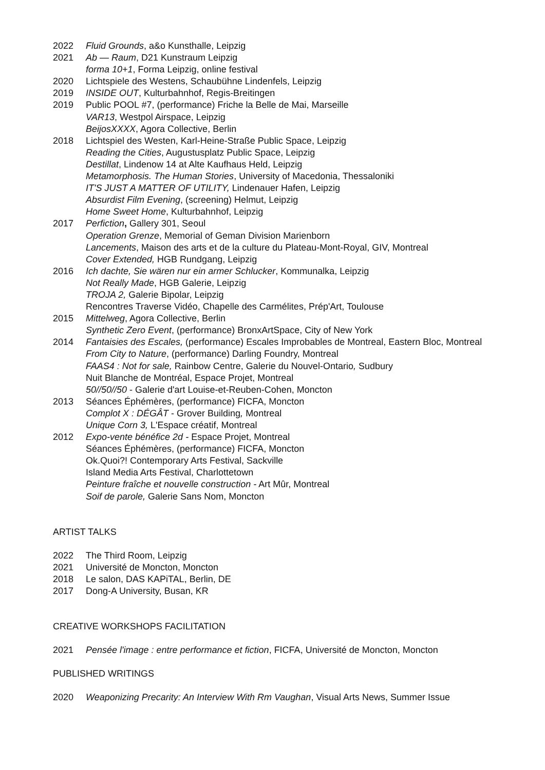2022 Fluid Grounds, a&o Kunsthalle, Leipzig
2021 Ab — Raum, D21 Kunstraum Leipzig
forma 10+1, Forma Leipzig, online festival
2020 Lichtspiele des Westens, Schaubühne Lindenfels, Leipzig
2019 INSIDE OUT, Kulturbahnhof, Regis-Breitingen
2019 Public POOL #7, (performance) Friche la Belle de Mai, Marseille
VAR13, Westpol Airspace, Leipzig
BeijosXXXX, Agora Collective, Berlin
2018 Lichtspiel des Westen, Karl-Heine-Straße Public Space, Leipzig
Reading the Cities, Augustusplatz Public Space, Leipzig
Destillat, Lindenow 14 at Alte Kaufhaus Held, Leipzig
Metamorphosis. The Human Stories, University of Macedonia, Thessaloniki
IT'S JUST A MATTER OF UTILITY, Lindenauer Hafen, Leipzig
Absurdist Film Evening, (screening) Helmut, Leipzig
Home Sweet Home, Kulturbahnhof, Leipzig
2017 Perfiction, Gallery 301, Seoul
Operation Grenze, Memorial of Geman Division Marienborn
Lancements, Maison des arts et de la culture du Plateau-Mont-Royal, GIV, Montreal
Cover Extended, HGB Rundgang, Leipzig
2016 Ich dachte, Sie wären nur ein armer Schlucker, Kommunalka, Leipzig
Not Really Made, HGB Galerie, Leipzig
TROJA 2, Galerie Bipolar, Leipzig
Rencontres Traverse Vidéo, Chapelle des Carmélites, Prép'Art, Toulouse
2015 Mittelweg, Agora Collective, Berlin
Synthetic Zero Event, (performance) BronxArtSpace, City of New York
2014 Fantaisies des Escales, (performance) Escales Improbables de Montreal, Eastern Bloc, Montreal
From City to Nature, (performance) Darling Foundry, Montreal
FAAS4 : Not for sale, Rainbow Centre, Galerie du Nouvel-Ontario, Sudbury
Nuit Blanche de Montréal, Espace Projet, Montreal
50//50//50 - Galerie d'art Louise-et-Reuben-Cohen, Moncton
2013 Séances Éphémères, (performance) FICFA, Moncton
Complot X : DÉGÂT - Grover Building, Montreal
Unique Corn 3, L'Espace créatif, Montreal
2012 Expo-vente bénéfice 2d - Espace Projet, Montreal
Séances Éphémères, (performance) FICFA, Moncton
Ok.Quoi?! Contemporary Arts Festival, Sackville
Island Media Arts Festival, Charlottetown
Peinture fraîche et nouvelle construction - Art Mûr, Montreal
Soif de parole, Galerie Sans Nom, Moncton
ARTIST TALKS
2022 The Third Room, Leipzig
2021 Université de Moncton, Moncton
2018 Le salon, DAS KAPiTAL, Berlin, DE
2017 Dong-A University, Busan, KR
CREATIVE WORKSHOPS FACILITATION
2021 Pensée l'image : entre performance et fiction, FICFA, Université de Moncton, Moncton
PUBLISHED WRITINGS
2020 Weaponizing Precarity: An Interview With Rm Vaughan, Visual Arts News, Summer Issue